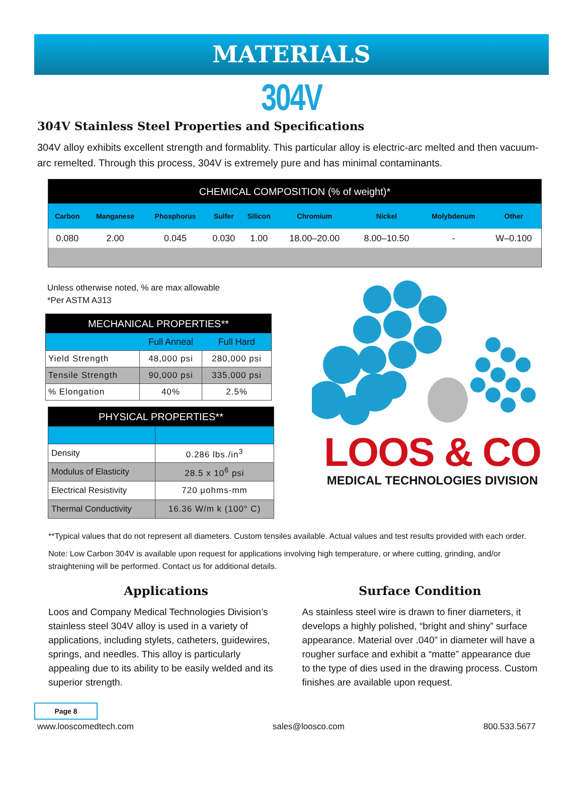MATERIALS
304V
304V Stainless Steel Properties and Specifications
304V alloy exhibits excellent strength and formablity. This particular alloy is electric-arc melted and then vacuum-arc remelted. Through this process, 304V is extremely pure and has minimal contaminants.
| CHEMICAL COMPOSITION (% of weight)* | | | | | | | | |
| --- | --- | --- | --- | --- | --- | --- | --- | --- |
| Carbon | Manganese | Phosphorus | Sulfer | Silicon | Chromium | Nickel | Molybdenum | Other |
| 0.080 | 2.00 | 0.045 | 0.030 | 1.00 | 18.00–20.00 | 8.00–10.50 | - | W–0.100 |
Unless otherwise noted, % are max allowable
*Per ASTM A313
| MECHANICAL PROPERTIES** | | |
| --- | --- | --- |
| | Full Anneal | Full Hard |
| Yield Strength | 48,000 psi | 280,000 psi |
| Tensile Strength | 90,000 psi | 335,000 psi |
| % Elongation | 40% | 2.5% |
| PHYSICAL PROPERTIES** | |
| --- | --- |
| Density | 0.286 lbs./in<sup>3</sup> |
| Modulus of Elasticity | 28.5 x 10<sup>6</sup> psi |
| Electrical Resistivity | 720 µohms-mm |
| Thermal Conductivity | 16.36 W/m k (100° C) |
LOOS & CO
MEDICAL TECHNOLOGIES DIVISION
**Typical values that do not represent all diameters. Custom tensiles available. Actual values and test results provided with each order.
Note: Low Carbon 304V is available upon request for applications involving high temperature, or where cutting, grinding, and/or straightening will be performed. Contact us for additional details.
Applications
Loos and Company Medical Technologies Division’s stainless steel 304V alloy is used in a variety of applications, including stylets, catheters, guidewires, springs, and needles. This alloy is particularly appealing due to its ability to be easily welded and its superior strength.
Surface Condition
As stainless steel wire is drawn to finer diameters, it develops a highly polished, “bright and shiny” surface appearance. Material over .040” in diameter will have a rougher surface and exhibit a “matte” appearance due to the type of dies used in the drawing process. Custom finishes are available upon request.
Page 8
www.looscomedtech.com sales@loosco.com 800.533.5677